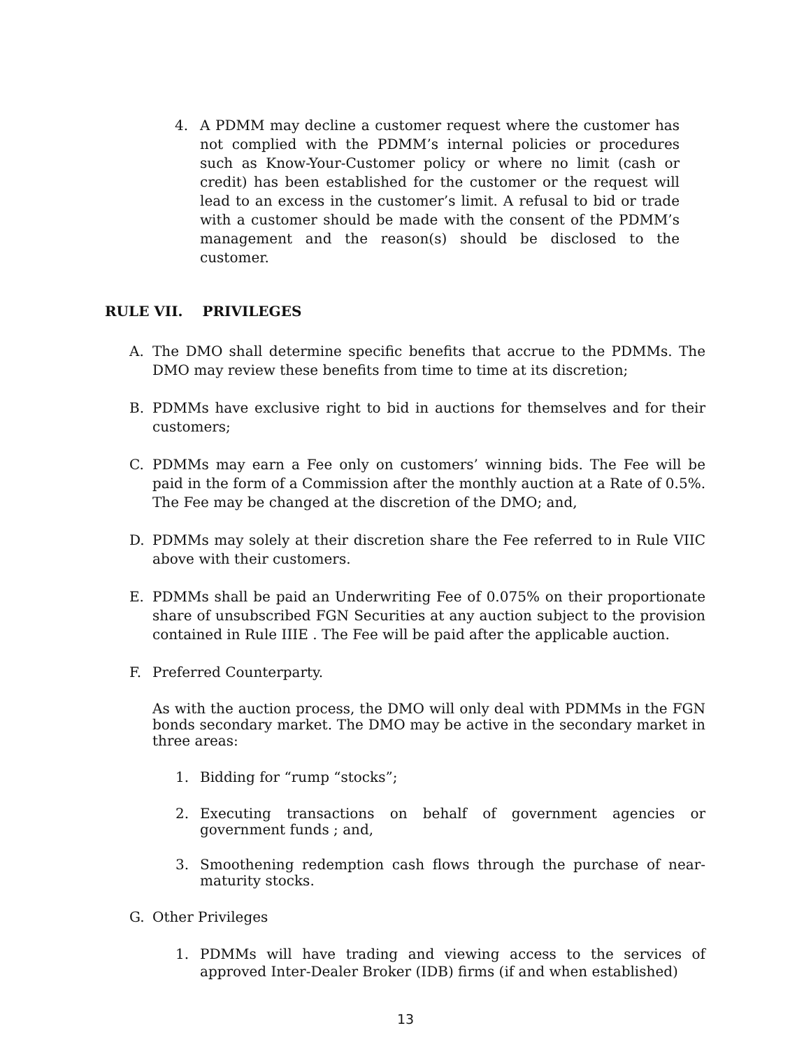4. A PDMM may decline a customer request where the customer has not complied with the PDMM’s internal policies or procedures such as Know-Your-Customer policy or where no limit (cash or credit) has been established for the customer or the request will lead to an excess in the customer’s limit. A refusal to bid or trade with a customer should be made with the consent of the PDMM’s management and the reason(s) should be disclosed to the customer.
RULE VII. PRIVILEGES
A. The DMO shall determine specific benefits that accrue to the PDMMs. The DMO may review these benefits from time to time at its discretion;
B. PDMMs have exclusive right to bid in auctions for themselves and for their customers;
C. PDMMs may earn a Fee only on customers’ winning bids. The Fee will be paid in the form of a Commission after the monthly auction at a Rate of 0.5%. The Fee may be changed at the discretion of the DMO; and,
D. PDMMs may solely at their discretion share the Fee referred to in Rule VIIC above with their customers.
E. PDMMs shall be paid an Underwriting Fee of 0.075% on their proportionate share of unsubscribed FGN Securities at any auction subject to the provision contained in Rule IIIE . The Fee will be paid after the applicable auction.
F. Preferred Counterparty.
As with the auction process, the DMO will only deal with PDMMs in the FGN bonds secondary market. The DMO may be active in the secondary market in three areas:
1. Bidding for “rump “stocks”;
2. Executing transactions on behalf of government agencies or government funds ; and,
3. Smoothening redemption cash flows through the purchase of near-maturity stocks.
G. Other Privileges
1. PDMMs will have trading and viewing access to the services of approved Inter-Dealer Broker (IDB) firms (if and when established)
13